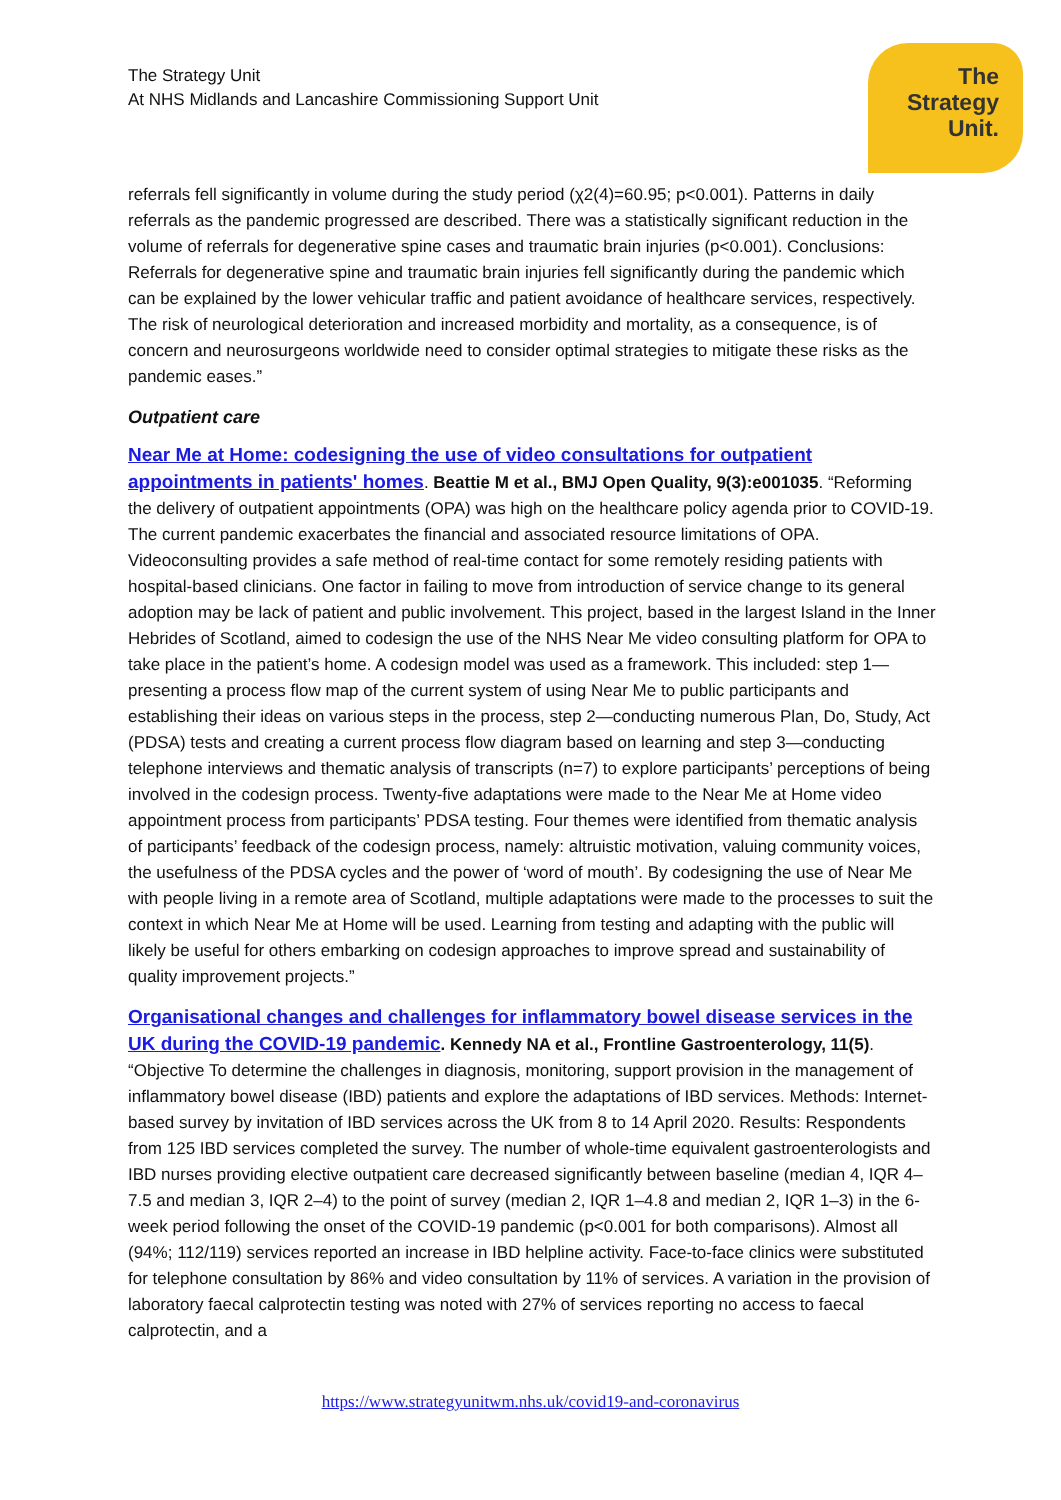The Strategy Unit
At NHS Midlands and Lancashire Commissioning Support Unit
The
Strategy
Unit.
referrals fell significantly in volume during the study period (χ2(4)=60.95; p<0.001). Patterns in daily referrals as the pandemic progressed are described. There was a statistically significant reduction in the volume of referrals for degenerative spine cases and traumatic brain injuries (p<0.001). Conclusions: Referrals for degenerative spine and traumatic brain injuries fell significantly during the pandemic which can be explained by the lower vehicular traffic and patient avoidance of healthcare services, respectively. The risk of neurological deterioration and increased morbidity and mortality, as a consequence, is of concern and neurosurgeons worldwide need to consider optimal strategies to mitigate these risks as the pandemic eases.”
Outpatient care
Near Me at Home: codesigning the use of video consultations for outpatient appointments in patients' homes. Beattie M et al., BMJ Open Quality, 9(3):e001035. “Reforming the delivery of outpatient appointments (OPA) was high on the healthcare policy agenda prior to COVID-19. The current pandemic exacerbates the financial and associated resource limitations of OPA. Videoconsulting provides a safe method of real-time contact for some remotely residing patients with hospital-based clinicians. One factor in failing to move from introduction of service change to its general adoption may be lack of patient and public involvement. This project, based in the largest Island in the Inner Hebrides of Scotland, aimed to codesign the use of the NHS Near Me video consulting platform for OPA to take place in the patient’s home. A codesign model was used as a framework. This included: step 1—presenting a process flow map of the current system of using Near Me to public participants and establishing their ideas on various steps in the process, step 2—conducting numerous Plan, Do, Study, Act (PDSA) tests and creating a current process flow diagram based on learning and step 3—conducting telephone interviews and thematic analysis of transcripts (n=7) to explore participants’ perceptions of being involved in the codesign process. Twenty-five adaptations were made to the Near Me at Home video appointment process from participants’ PDSA testing. Four themes were identified from thematic analysis of participants’ feedback of the codesign process, namely: altruistic motivation, valuing community voices, the usefulness of the PDSA cycles and the power of ‘word of mouth’. By codesigning the use of Near Me with people living in a remote area of Scotland, multiple adaptations were made to the processes to suit the context in which Near Me at Home will be used. Learning from testing and adapting with the public will likely be useful for others embarking on codesign approaches to improve spread and sustainability of quality improvement projects.”
Organisational changes and challenges for inflammatory bowel disease services in the UK during the COVID-19 pandemic. Kennedy NA et al., Frontline Gastroenterology, 11(5). “Objective To determine the challenges in diagnosis, monitoring, support provision in the management of inflammatory bowel disease (IBD) patients and explore the adaptations of IBD services. Methods: Internet-based survey by invitation of IBD services across the UK from 8 to 14 April 2020. Results: Respondents from 125 IBD services completed the survey. The number of whole-time equivalent gastroenterologists and IBD nurses providing elective outpatient care decreased significantly between baseline (median 4, IQR 4–7.5 and median 3, IQR 2–4) to the point of survey (median 2, IQR 1–4.8 and median 2, IQR 1–3) in the 6-week period following the onset of the COVID-19 pandemic (p<0.001 for both comparisons). Almost all (94%; 112/119) services reported an increase in IBD helpline activity. Face-to-face clinics were substituted for telephone consultation by 86% and video consultation by 11% of services. A variation in the provision of laboratory faecal calprotectin testing was noted with 27% of services reporting no access to faecal calprotectin, and a
https://www.strategyunitwm.nhs.uk/covid19-and-coronavirus